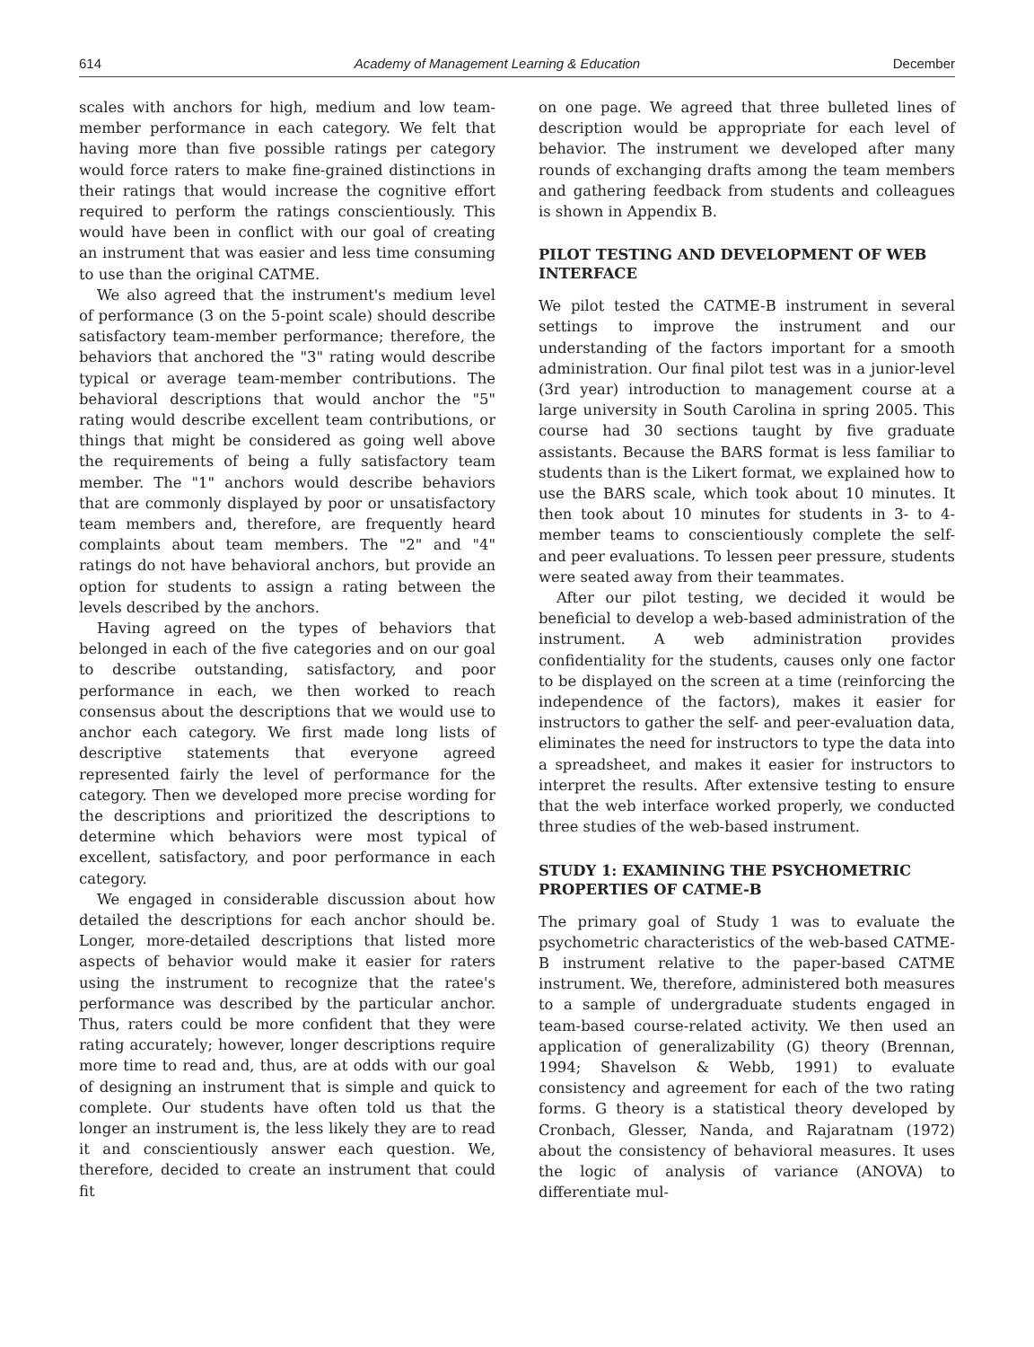614 Academy of Management Learning & Education December
scales with anchors for high, medium and low team-member performance in each category. We felt that having more than five possible ratings per category would force raters to make fine-grained distinctions in their ratings that would increase the cognitive effort required to perform the ratings conscientiously. This would have been in conflict with our goal of creating an instrument that was easier and less time consuming to use than the original CATME.
We also agreed that the instrument's medium level of performance (3 on the 5-point scale) should describe satisfactory team-member performance; therefore, the behaviors that anchored the "3" rating would describe typical or average team-member contributions. The behavioral descriptions that would anchor the "5" rating would describe excellent team contributions, or things that might be considered as going well above the requirements of being a fully satisfactory team member. The "1" anchors would describe behaviors that are commonly displayed by poor or unsatisfactory team members and, therefore, are frequently heard complaints about team members. The "2" and "4" ratings do not have behavioral anchors, but provide an option for students to assign a rating between the levels described by the anchors.
Having agreed on the types of behaviors that belonged in each of the five categories and on our goal to describe outstanding, satisfactory, and poor performance in each, we then worked to reach consensus about the descriptions that we would use to anchor each category. We first made long lists of descriptive statements that everyone agreed represented fairly the level of performance for the category. Then we developed more precise wording for the descriptions and prioritized the descriptions to determine which behaviors were most typical of excellent, satisfactory, and poor performance in each category.
We engaged in considerable discussion about how detailed the descriptions for each anchor should be. Longer, more-detailed descriptions that listed more aspects of behavior would make it easier for raters using the instrument to recognize that the ratee's performance was described by the particular anchor. Thus, raters could be more confident that they were rating accurately; however, longer descriptions require more time to read and, thus, are at odds with our goal of designing an instrument that is simple and quick to complete. Our students have often told us that the longer an instrument is, the less likely they are to read it and conscientiously answer each question. We, therefore, decided to create an instrument that could fit
on one page. We agreed that three bulleted lines of description would be appropriate for each level of behavior. The instrument we developed after many rounds of exchanging drafts among the team members and gathering feedback from students and colleagues is shown in Appendix B.
PILOT TESTING AND DEVELOPMENT OF WEB INTERFACE
We pilot tested the CATME-B instrument in several settings to improve the instrument and our understanding of the factors important for a smooth administration. Our final pilot test was in a junior-level (3rd year) introduction to management course at a large university in South Carolina in spring 2005. This course had 30 sections taught by five graduate assistants. Because the BARS format is less familiar to students than is the Likert format, we explained how to use the BARS scale, which took about 10 minutes. It then took about 10 minutes for students in 3- to 4-member teams to conscientiously complete the self- and peer evaluations. To lessen peer pressure, students were seated away from their teammates.
After our pilot testing, we decided it would be beneficial to develop a web-based administration of the instrument. A web administration provides confidentiality for the students, causes only one factor to be displayed on the screen at a time (reinforcing the independence of the factors), makes it easier for instructors to gather the self- and peer-evaluation data, eliminates the need for instructors to type the data into a spreadsheet, and makes it easier for instructors to interpret the results. After extensive testing to ensure that the web interface worked properly, we conducted three studies of the web-based instrument.
STUDY 1: EXAMINING THE PSYCHOMETRIC PROPERTIES OF CATME-B
The primary goal of Study 1 was to evaluate the psychometric characteristics of the web-based CATME-B instrument relative to the paper-based CATME instrument. We, therefore, administered both measures to a sample of undergraduate students engaged in team-based course-related activity. We then used an application of generalizability (G) theory (Brennan, 1994; Shavelson & Webb, 1991) to evaluate consistency and agreement for each of the two rating forms. G theory is a statistical theory developed by Cronbach, Glesser, Nanda, and Rajaratnam (1972) about the consistency of behavioral measures. It uses the logic of analysis of variance (ANOVA) to differentiate mul-